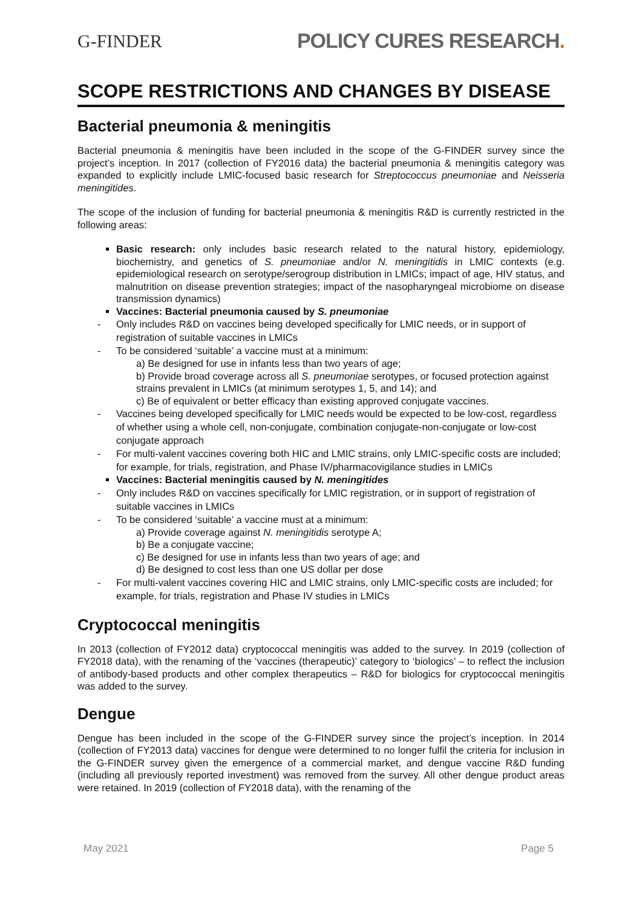G-FINDER POLICY CURES RESEARCH.
SCOPE RESTRICTIONS AND CHANGES BY DISEASE
Bacterial pneumonia & meningitis
Bacterial pneumonia & meningitis have been included in the scope of the G-FINDER survey since the project’s inception. In 2017 (collection of FY2016 data) the bacterial pneumonia & meningitis category was expanded to explicitly include LMIC-focused basic research for Streptococcus pneumoniae and Neisseria meningitides.
The scope of the inclusion of funding for bacterial pneumonia & meningitis R&D is currently restricted in the following areas:
Basic research: only includes basic research related to the natural history, epidemiology, biochemistry, and genetics of S. pneumoniae and/or N. meningitidis in LMIC contexts (e.g. epidemiological research on serotype/serogroup distribution in LMICs; impact of age, HIV status, and malnutrition on disease prevention strategies; impact of the nasopharyngeal microbiome on disease transmission dynamics)
Vaccines: Bacterial pneumonia caused by S. pneumoniae
- Only includes R&D on vaccines being developed specifically for LMIC needs, or in support of registration of suitable vaccines in LMICs
- To be considered ‘suitable’ a vaccine must at a minimum:
a) Be designed for use in infants less than two years of age;
b) Provide broad coverage across all S. pneumoniae serotypes, or focused protection against strains prevalent in LMICs (at minimum serotypes 1, 5, and 14); and
c) Be of equivalent or better efficacy than existing approved conjugate vaccines.
- Vaccines being developed specifically for LMIC needs would be expected to be low-cost, regardless of whether using a whole cell, non-conjugate, combination conjugate-non-conjugate or low-cost conjugate approach
- For multi-valent vaccines covering both HIC and LMIC strains, only LMIC-specific costs are included; for example, for trials, registration, and Phase IV/pharmacovigilance studies in LMICs
Vaccines: Bacterial meningitis caused by N. meningitides
- Only includes R&D on vaccines specifically for LMIC registration, or in support of registration of suitable vaccines in LMICs
- To be considered ‘suitable’ a vaccine must at a minimum:
a) Provide coverage against N. meningitidis serotype A;
b) Be a conjugate vaccine;
c) Be designed for use in infants less than two years of age; and
d) Be designed to cost less than one US dollar per dose
- For multi-valent vaccines covering HIC and LMIC strains, only LMIC-specific costs are included; for example, for trials, registration and Phase IV studies in LMICs
Cryptococcal meningitis
In 2013 (collection of FY2012 data) cryptococcal meningitis was added to the survey. In 2019 (collection of FY2018 data), with the renaming of the ‘vaccines (therapeutic)’ category to ‘biologics’ – to reflect the inclusion of antibody-based products and other complex therapeutics – R&D for biologics for cryptococcal meningitis was added to the survey.
Dengue
Dengue has been included in the scope of the G-FINDER survey since the project’s inception. In 2014 (collection of FY2013 data) vaccines for dengue were determined to no longer fulfil the criteria for inclusion in the G-FINDER survey given the emergence of a commercial market, and dengue vaccine R&D funding (including all previously reported investment) was removed from the survey. All other dengue product areas were retained. In 2019 (collection of FY2018 data), with the renaming of the
May 2021 Page 5